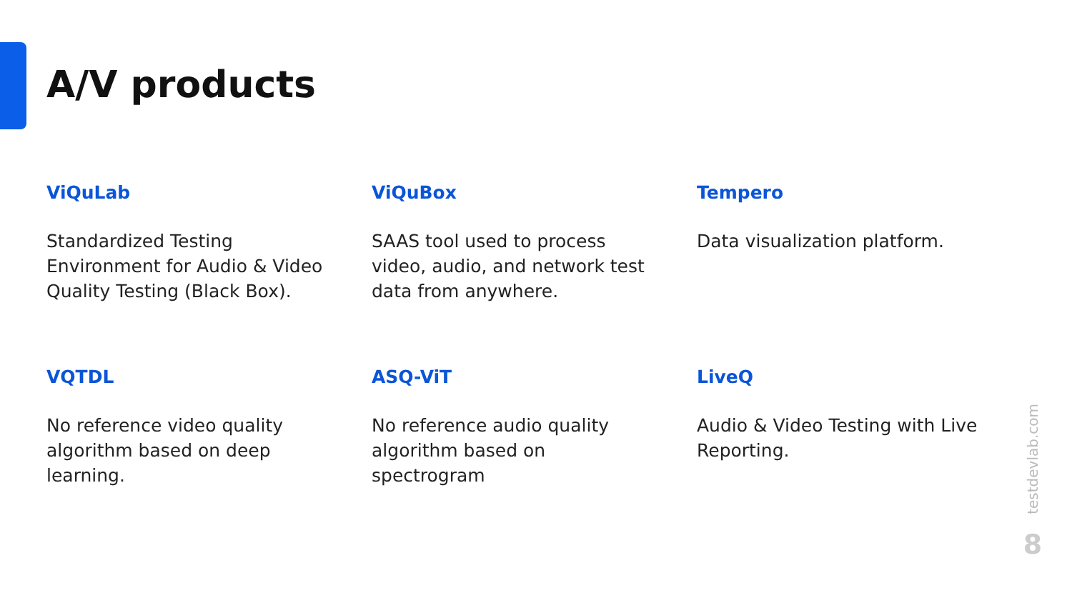A/V products
ViQuLab
Standardized Testing Environment for Audio & Video Quality Testing (Black Box).
ViQuBox
SAAS tool used to process video, audio, and network test data from anywhere.
Tempero
Data visualization platform.
VQTDL
No reference video quality algorithm based on deep learning.
ASQ-ViT
No reference audio quality algorithm based on spectrogram
LiveQ
Audio & Video Testing with Live Reporting.
testdevlab.com
8